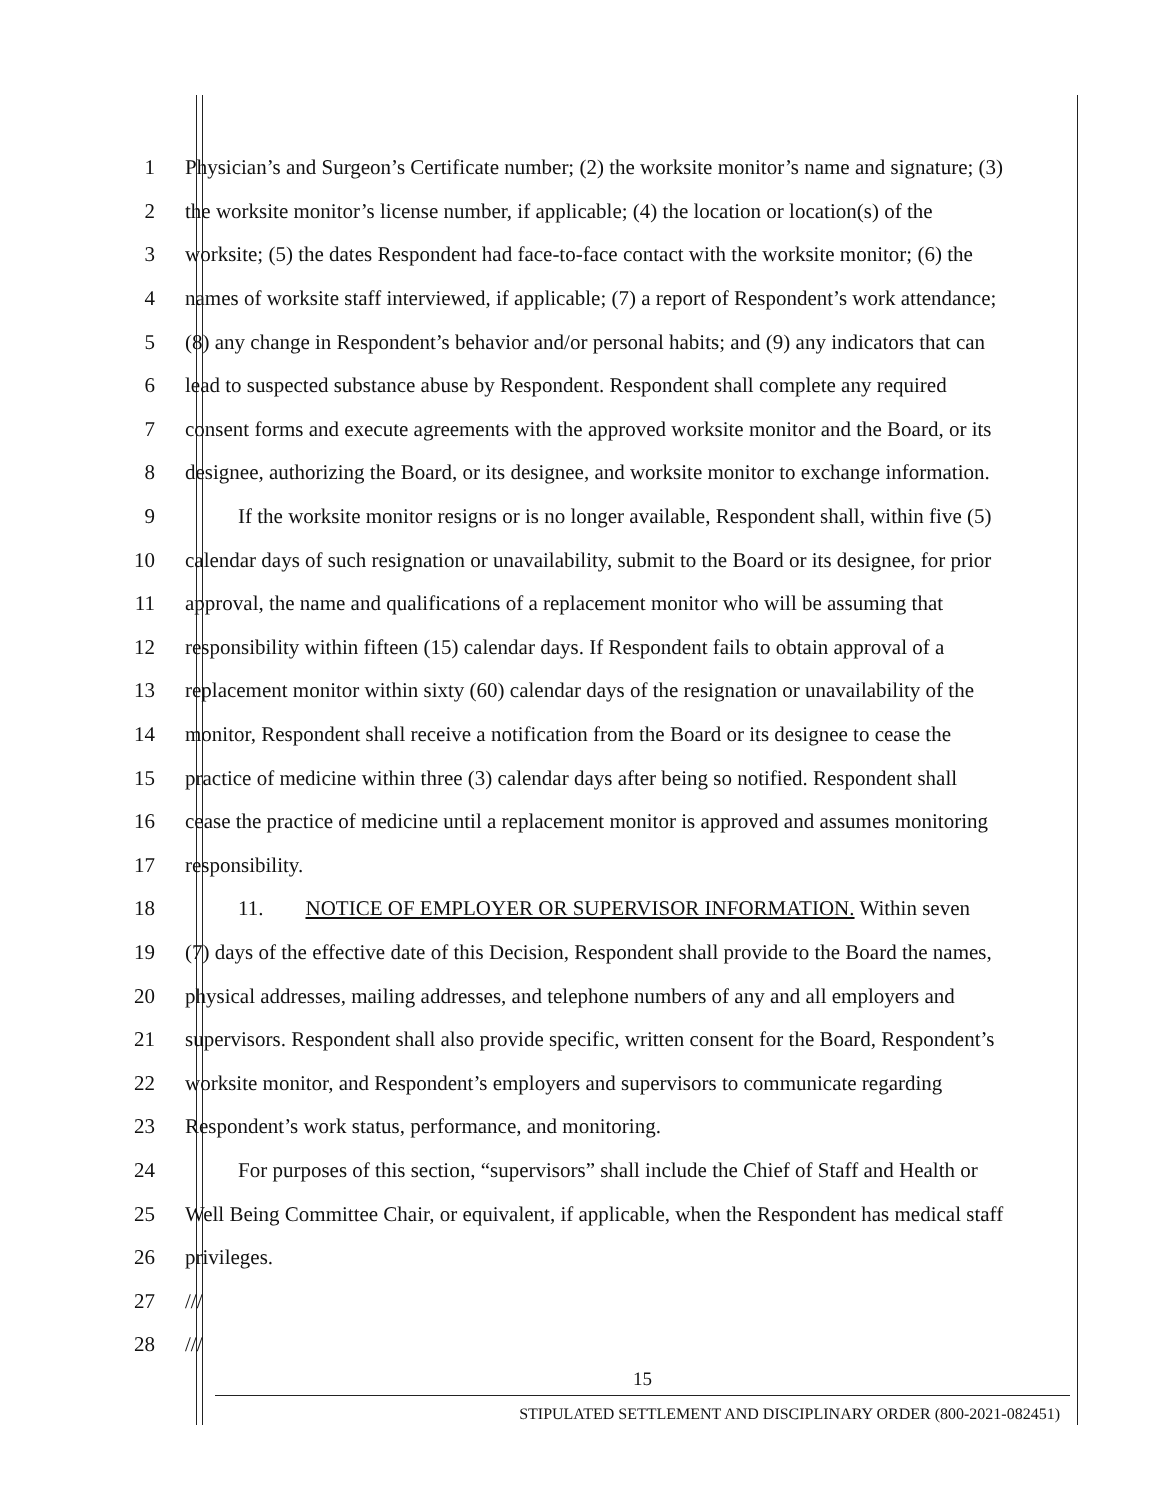1 Physician’s and Surgeon’s Certificate number; (2) the worksite monitor’s name and signature; (3)
2 the worksite monitor’s license number, if applicable; (4) the location or location(s) of the
3 worksite; (5) the dates Respondent had face-to-face contact with the worksite monitor; (6) the
4 names of worksite staff interviewed, if applicable; (7) a report of Respondent’s work attendance;
5 (8) any change in Respondent’s behavior and/or personal habits; and (9) any indicators that can
6 lead to suspected substance abuse by Respondent. Respondent shall complete any required
7 consent forms and execute agreements with the approved worksite monitor and the Board, or its
8 designee, authorizing the Board, or its designee, and worksite monitor to exchange information.
9 If the worksite monitor resigns or is no longer available, Respondent shall, within five (5)
10 calendar days of such resignation or unavailability, submit to the Board or its designee, for prior
11 approval, the name and qualifications of a replacement monitor who will be assuming that
12 responsibility within fifteen (15) calendar days. If Respondent fails to obtain approval of a
13 replacement monitor within sixty (60) calendar days of the resignation or unavailability of the
14 monitor, Respondent shall receive a notification from the Board or its designee to cease the
15 practice of medicine within three (3) calendar days after being so notified. Respondent shall
16 cease the practice of medicine until a replacement monitor is approved and assumes monitoring
17 responsibility.
18 11. NOTICE OF EMPLOYER OR SUPERVISOR INFORMATION. Within seven
19 (7) days of the effective date of this Decision, Respondent shall provide to the Board the names,
20 physical addresses, mailing addresses, and telephone numbers of any and all employers and
21 supervisors. Respondent shall also provide specific, written consent for the Board, Respondent’s
22 worksite monitor, and Respondent’s employers and supervisors to communicate regarding
23 Respondent’s work status, performance, and monitoring.
24 For purposes of this section, “supervisors” shall include the Chief of Staff and Health or
25 Well Being Committee Chair, or equivalent, if applicable, when the Respondent has medical staff
26 privileges.
27 ///
28 ///
15
STIPULATED SETTLEMENT AND DISCIPLINARY ORDER (800-2021-082451)